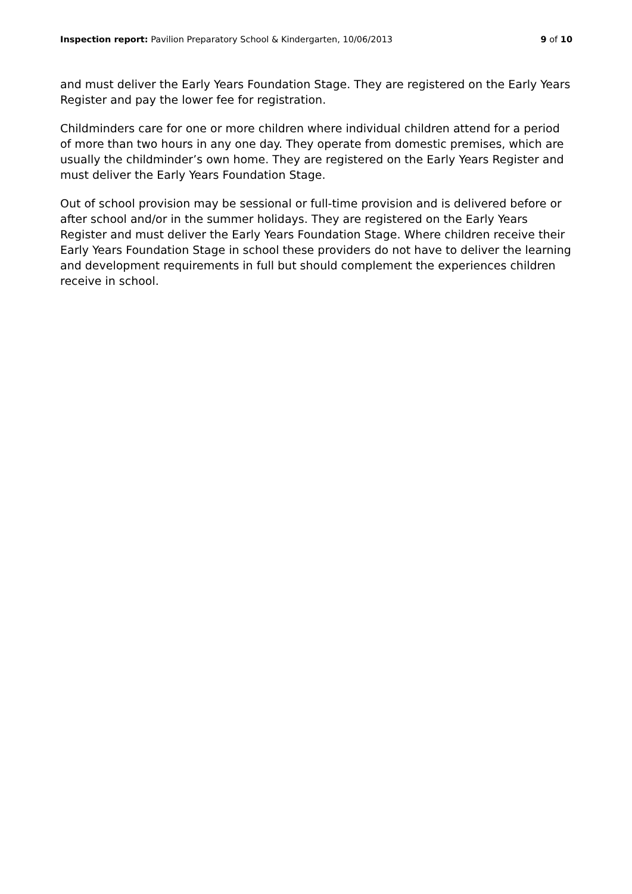Inspection report: Pavilion Preparatory School & Kindergarten, 10/06/2013 9 of 10
and must deliver the Early Years Foundation Stage. They are registered on the Early Years Register and pay the lower fee for registration.
Childminders care for one or more children where individual children attend for a period of more than two hours in any one day. They operate from domestic premises, which are usually the childminder’s own home. They are registered on the Early Years Register and must deliver the Early Years Foundation Stage.
Out of school provision may be sessional or full-time provision and is delivered before or after school and/or in the summer holidays. They are registered on the Early Years Register and must deliver the Early Years Foundation Stage. Where children receive their Early Years Foundation Stage in school these providers do not have to deliver the learning and development requirements in full but should complement the experiences children receive in school.